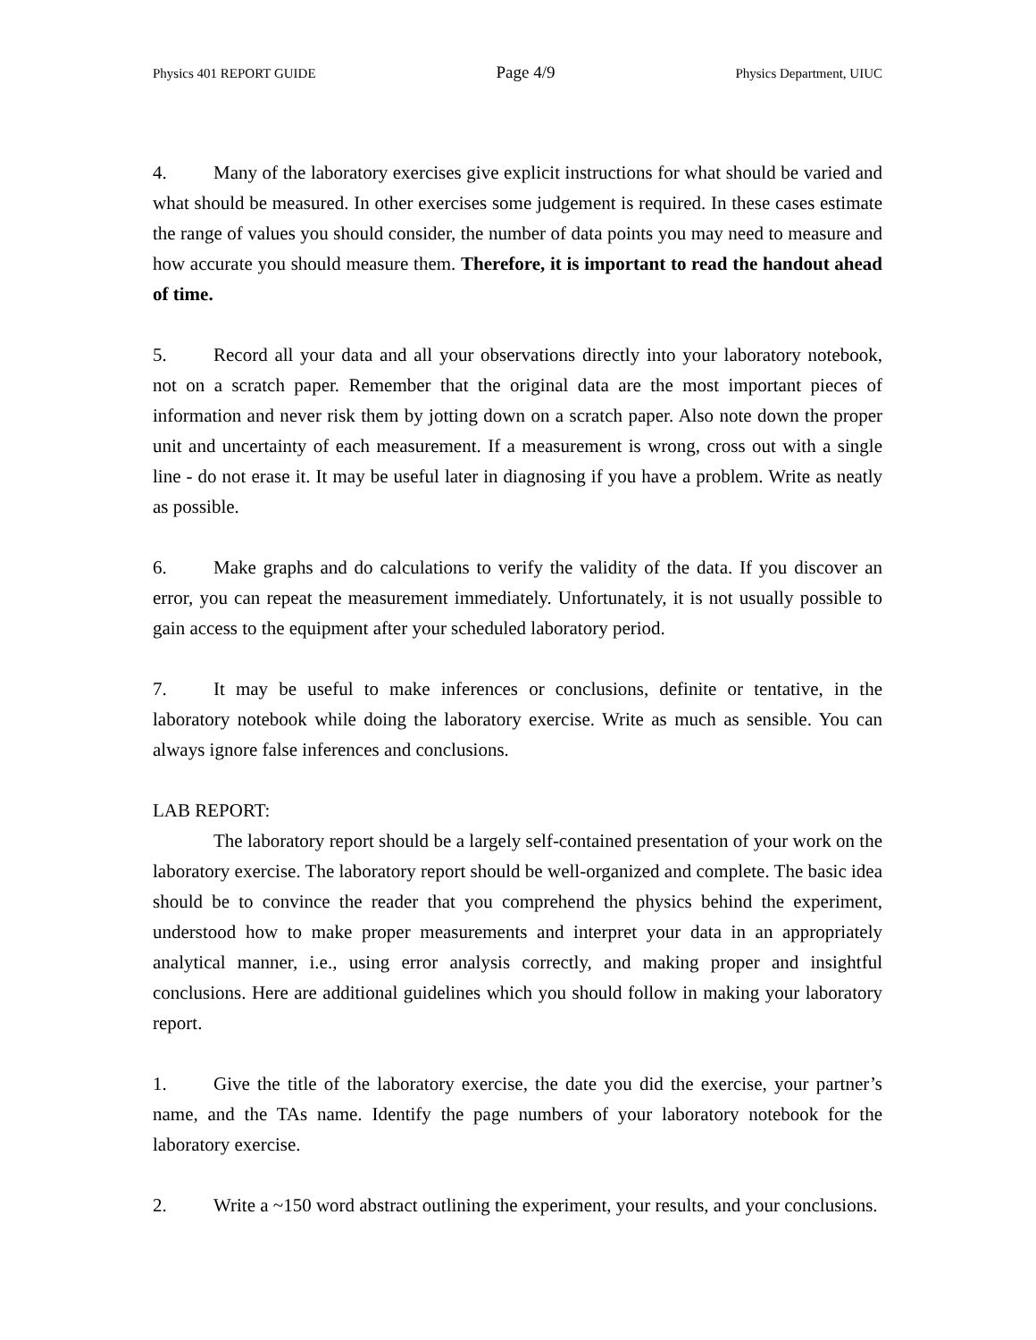Physics 401 REPORT GUIDE Page 4/9 Physics Department, UIUC
4. Many of the laboratory exercises give explicit instructions for what should be varied and what should be measured. In other exercises some judgement is required. In these cases estimate the range of values you should consider, the number of data points you may need to measure and how accurate you should measure them. Therefore, it is important to read the handout ahead of time.
5. Record all your data and all your observations directly into your laboratory notebook, not on a scratch paper. Remember that the original data are the most important pieces of information and never risk them by jotting down on a scratch paper. Also note down the proper unit and uncertainty of each measurement. If a measurement is wrong, cross out with a single line - do not erase it. It may be useful later in diagnosing if you have a problem. Write as neatly as possible.
6. Make graphs and do calculations to verify the validity of the data. If you discover an error, you can repeat the measurement immediately. Unfortunately, it is not usually possible to gain access to the equipment after your scheduled laboratory period.
7. It may be useful to make inferences or conclusions, definite or tentative, in the laboratory notebook while doing the laboratory exercise. Write as much as sensible. You can always ignore false inferences and conclusions.
LAB REPORT:
The laboratory report should be a largely self-contained presentation of your work on the laboratory exercise. The laboratory report should be well-organized and complete. The basic idea should be to convince the reader that you comprehend the physics behind the experiment, understood how to make proper measurements and interpret your data in an appropriately analytical manner, i.e., using error analysis correctly, and making proper and insightful conclusions. Here are additional guidelines which you should follow in making your laboratory report.
1. Give the title of the laboratory exercise, the date you did the exercise, your partner’s name, and the TAs name. Identify the page numbers of your laboratory notebook for the laboratory exercise.
2. Write a ~150 word abstract outlining the experiment, your results, and your conclusions.